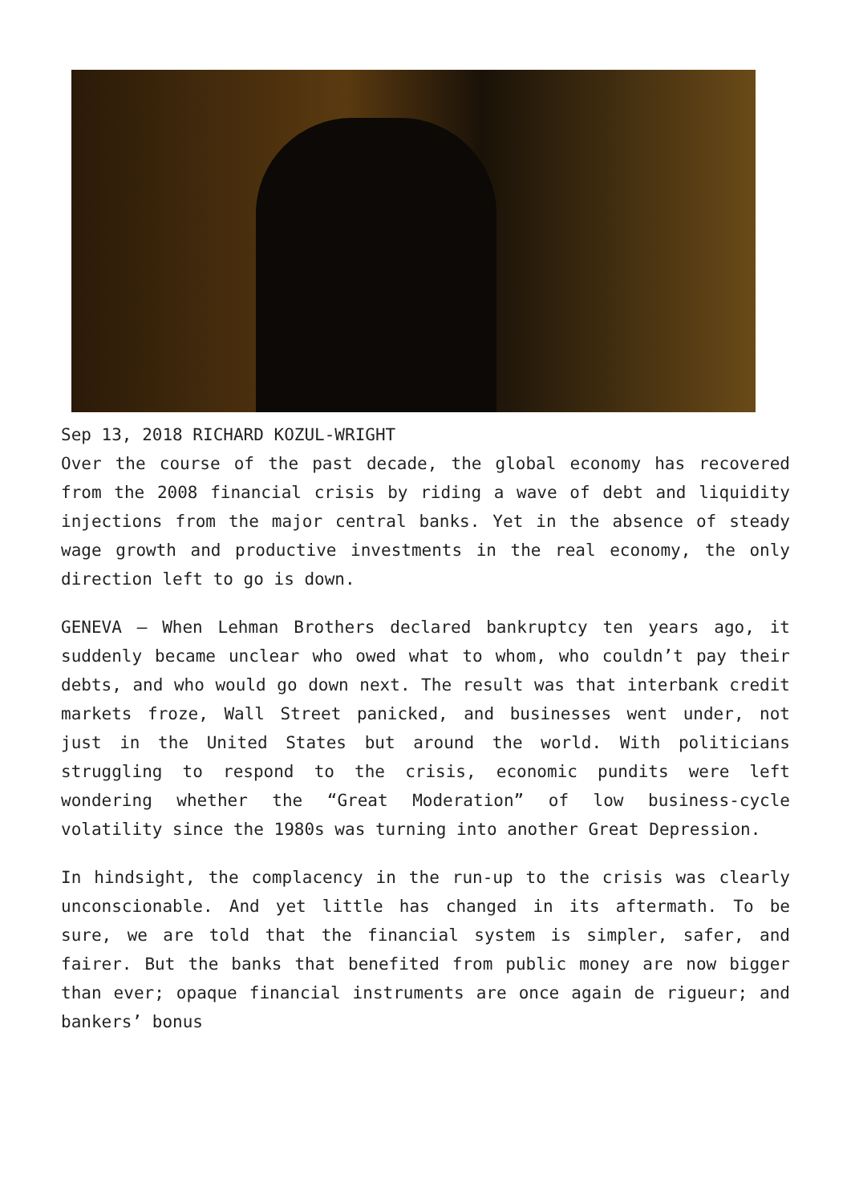Sep 13, 2018 RICHARD KOZUL-WRIGHT
Over the course of the past decade, the global economy has recovered from the 2008 financial crisis by riding a wave of debt and liquidity injections from the major central banks. Yet in the absence of steady wage growth and productive investments in the real economy, the only direction left to go is down.
GENEVA – When Lehman Brothers declared bankruptcy ten years ago, it suddenly became unclear who owed what to whom, who couldn’t pay their debts, and who would go down next. The result was that interbank credit markets froze, Wall Street panicked, and businesses went under, not just in the United States but around the world. With politicians struggling to respond to the crisis, economic pundits were left wondering whether the “Great Moderation” of low business-cycle volatility since the 1980s was turning into another Great Depression.
In hindsight, the complacency in the run-up to the crisis was clearly unconscionable. And yet little has changed in its aftermath. To be sure, we are told that the financial system is simpler, safer, and fairer. But the banks that benefited from public money are now bigger than ever; opaque financial instruments are once again de rigueur; and bankers’ bonus